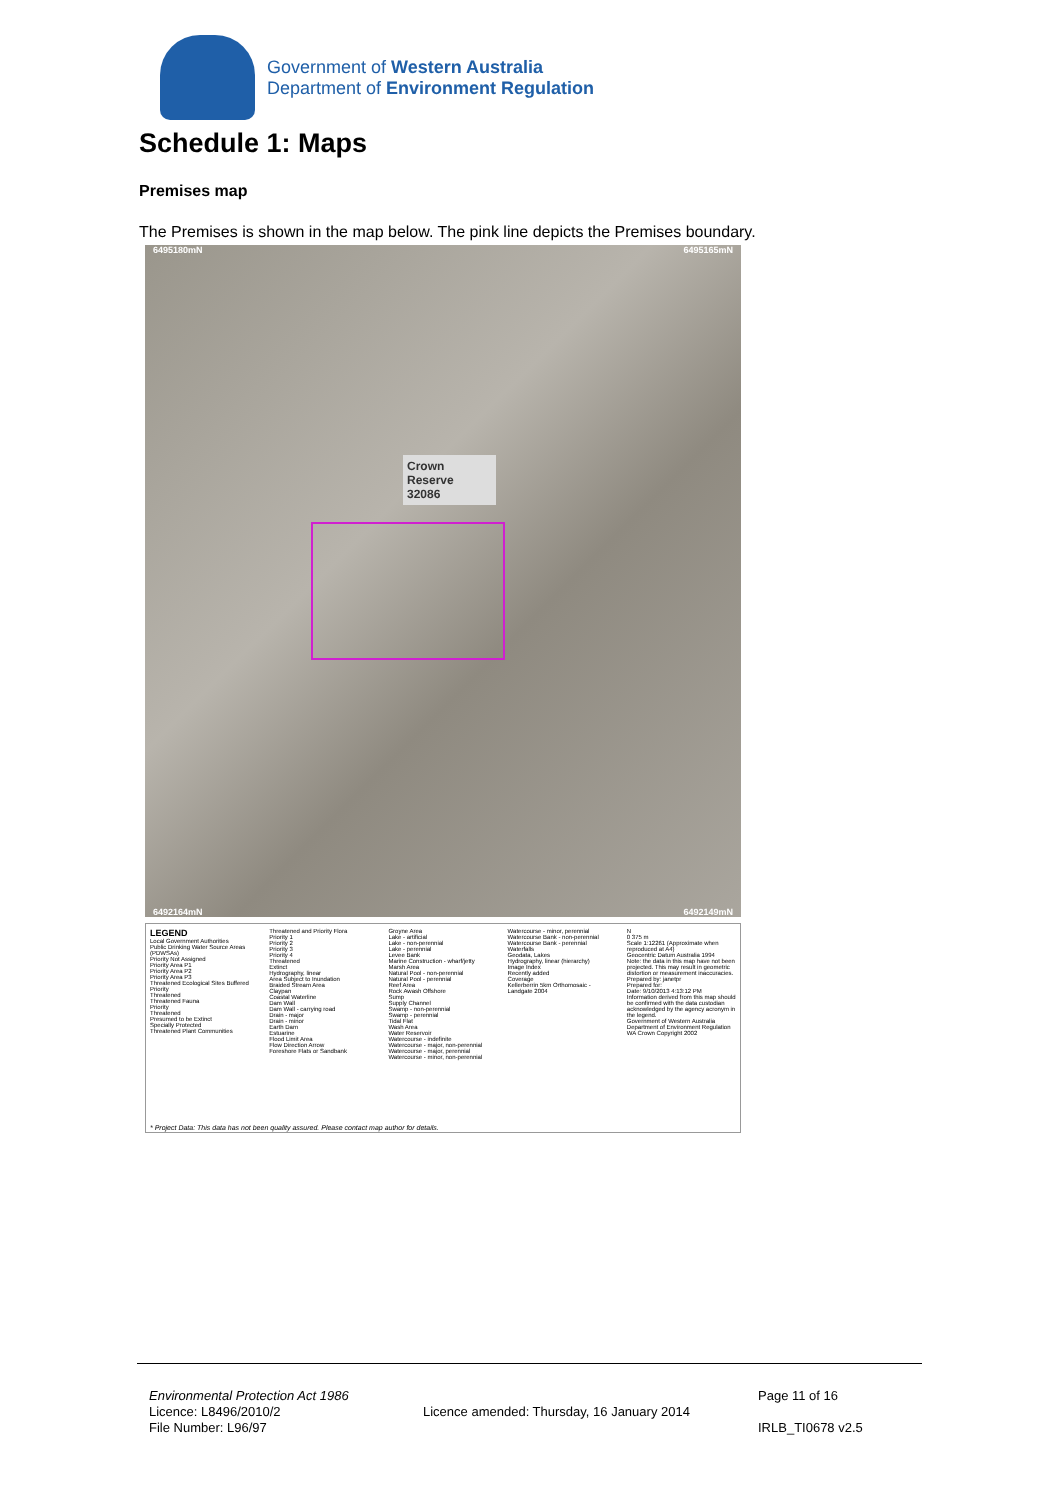Government of Western Australia
Department of Environment Regulation
Schedule 1: Maps
Premises map
The Premises is shown in the map below. The pink line depicts the Premises boundary.
6495180mN 6495165mN
6492164mN 6492149mN
Crown Reserve
32086
LEGEND
Local Government Authorities
Public Drinking Water Source Areas (PDWSAs)
Priority Not Assigned
Priority Area P1
Priority Area P2
Priority Area P3
Threatened Ecological Sites Buffered
Priority
Threatened
Threatened Fauna
Priority
Threatened
Presumed to be Extinct
Specially Protected
Threatened Plant Communities
Threatened and Priority Flora
Priority 1
Priority 2
Priority 3
Priority 4
Threatened
Extinct
Hydrography, linear
Area Subject to Inundation
Braided Stream Area
Claypan
Coastal Waterline
Dam Wall
Dam Wall - carrying road
Drain - major
Drain - minor
Earth Dam
Estuarine
Flood Limit Area
Flow Direction Arrow
Foreshore Flats or Sandbank
Groyne Area
Lake - artificial
Lake - non-perennial
Lake - perennial
Levee Bank
Marine Construction - wharf/jetty
Marsh Area
Natural Pool - non-perennial
Natural Pool - perennial
Reef Area
Rock Awash Offshore
Sump
Supply Channel
Swamp - non-perennial
Swamp - perennial
Tidal Flat
Wash Area
Water Reservoir
Watercourse - indefinite
Watercourse - major, non-perennial
Watercourse - major, perennial
Watercourse - minor, non-perennial
Watercourse - minor, perennial
Watercourse Bank - non-perennial
Watercourse Bank - perennial
Waterfalls
Geodata, Lakes
Hydrography, linear (hierarchy)
Image Index
Recently added
Coverage
Kellerberrin 5km Orthomosaic - Landgate 2004
N
0 375 m
Scale 1:12261 (Approximate when reproduced at A4)
Geocentric Datum Australia 1994
Note: the data in this map have not been projected. This may result in geometric distortion or measurement inaccuracies.
Prepared by: janetpr
Prepared for:
Date: 9/10/2013 4:13:12 PM
Information derived from this map should be confirmed with the data custodian acknowledged by the agency acronym in the legend.
Government of Western Australia Department of Environment Regulation
WA Crown Copyright 2002
* Project Data: This data has not been quality assured. Please contact map author for details.
Environmental Protection Act 1986
Licence: L8496/2010/2
File Number: L96/97
Licence amended: Thursday, 16 January 2014
Page 11 of 16
IRLB_TI0678 v2.5